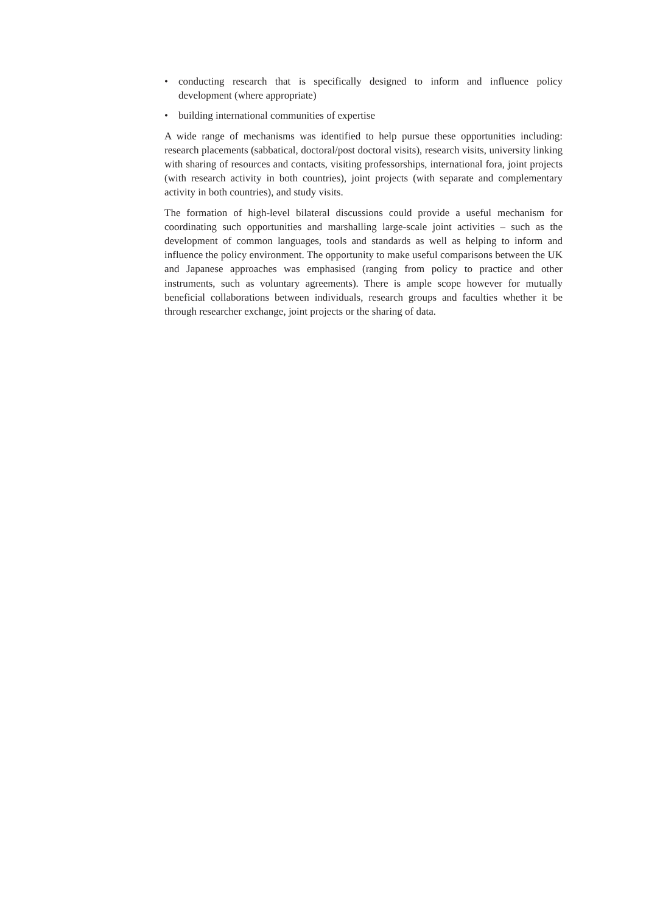• conducting research that is specifically designed to inform and influence policy development (where appropriate)
• building international communities of expertise
A wide range of mechanisms was identified to help pursue these opportunities including: research placements (sabbatical, doctoral/post doctoral visits), research visits, university linking with sharing of resources and contacts, visiting professorships, international fora, joint projects (with research activity in both countries), joint projects (with separate and complementary activity in both countries), and study visits.
The formation of high-level bilateral discussions could provide a useful mechanism for coordinating such opportunities and marshalling large-scale joint activities – such as the development of common languages, tools and standards as well as helping to inform and influence the policy environment. The opportunity to make useful comparisons between the UK and Japanese approaches was emphasised (ranging from policy to practice and other instruments, such as voluntary agreements). There is ample scope however for mutually beneficial collaborations between individuals, research groups and faculties whether it be through researcher exchange, joint projects or the sharing of data.